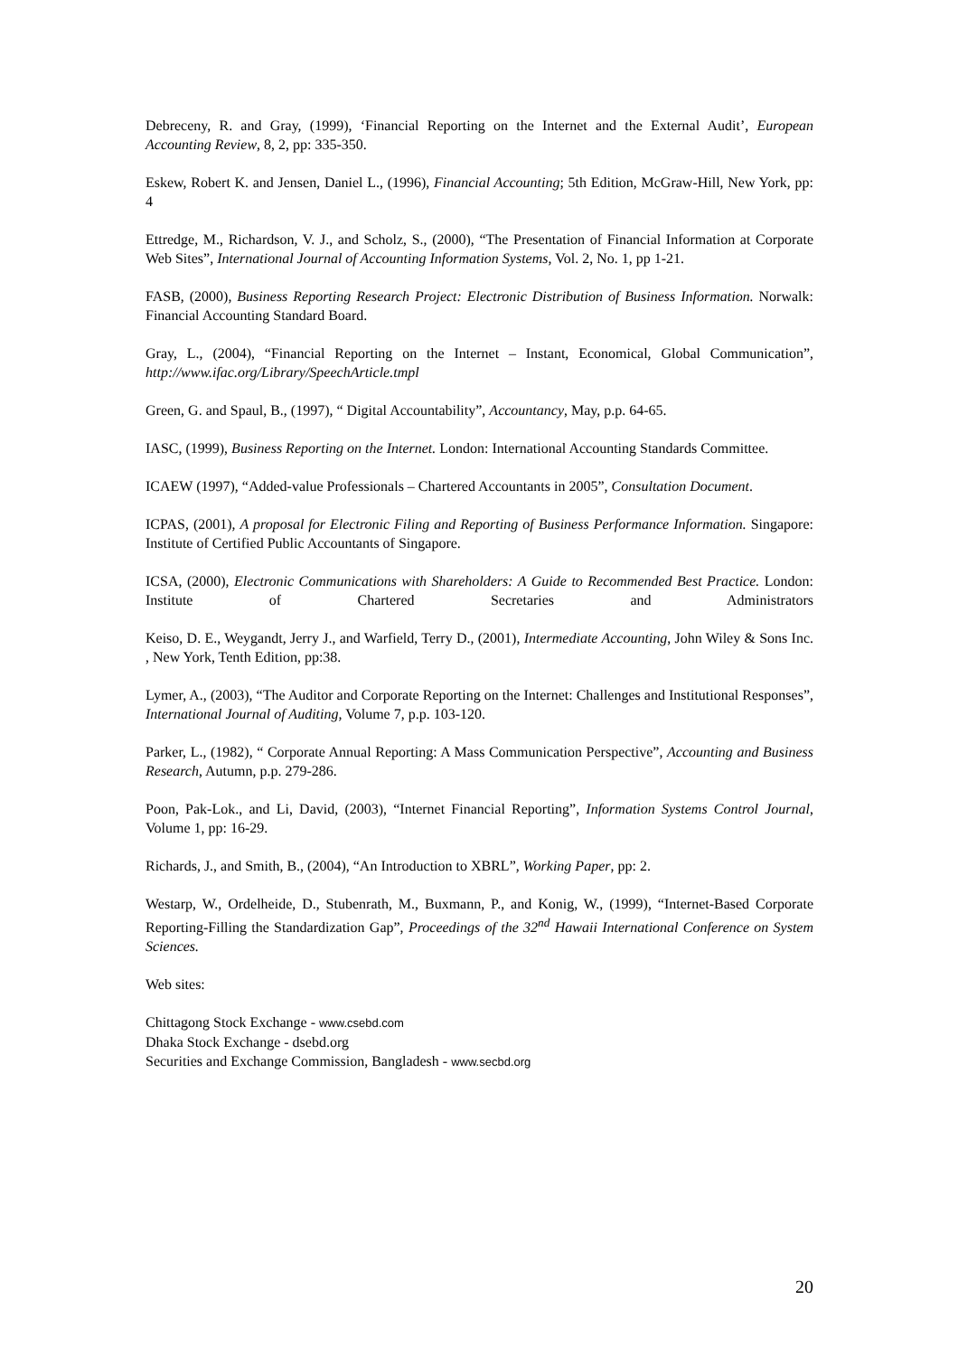Debreceny, R. and Gray, (1999), ‘Financial Reporting on the Internet and the External Audit’, European Accounting Review, 8, 2, pp: 335-350.
Eskew, Robert K. and Jensen, Daniel L., (1996), Financial Accounting; 5th Edition, McGraw-Hill, New York, pp: 4
Ettredge, M., Richardson, V. J., and Scholz, S., (2000), “The Presentation of Financial Information at Corporate Web Sites”, International Journal of Accounting Information Systems, Vol. 2, No. 1, pp 1-21.
FASB, (2000), Business Reporting Research Project: Electronic Distribution of Business Information. Norwalk: Financial Accounting Standard Board.
Gray, L., (2004), “Financial Reporting on the Internet – Instant, Economical, Global Communication”, http://www.ifac.org/Library/SpeechArticle.tmpl
Green, G. and Spaul, B., (1997), “ Digital Accountability”, Accountancy, May, p.p. 64-65.
IASC, (1999), Business Reporting on the Internet. London: International Accounting Standards Committee.
ICAEW (1997), “Added-value Professionals – Chartered Accountants in 2005”, Consultation Document.
ICPAS, (2001), A proposal for Electronic Filing and Reporting of Business Performance Information. Singapore: Institute of Certified Public Accountants of Singapore.
ICSA, (2000), Electronic Communications with Shareholders: A Guide to Recommended Best Practice. London: Institute of Chartered Secretaries and Administrators
Keiso, D. E., Weygandt, Jerry J., and Warfield, Terry D., (2001), Intermediate Accounting, John Wiley & Sons Inc. , New York, Tenth Edition, pp:38.
Lymer, A., (2003), “The Auditor and Corporate Reporting on the Internet: Challenges and Institutional Responses”, International Journal of Auditing, Volume 7, p.p. 103-120.
Parker, L., (1982), “ Corporate Annual Reporting: A Mass Communication Perspective”, Accounting and Business Research, Autumn, p.p. 279-286.
Poon, Pak-Lok., and Li, David, (2003), “Internet Financial Reporting”, Information Systems Control Journal, Volume 1, pp: 16-29.
Richards, J., and Smith, B., (2004), “An Introduction to XBRL”, Working Paper, pp: 2.
Westarp, W., Ordelheide, D., Stubenrath, M., Buxmann, P., and Konig, W., (1999), “Internet-Based Corporate Reporting-Filling the Standardization Gap”, Proceedings of the 32<sup>nd</sup> Hawaii International Conference on System Sciences.
Web sites:
Chittagong Stock Exchange - www.csebd.com
Dhaka Stock Exchange - dsebd.org
Securities and Exchange Commission, Bangladesh - www.secbd.org
20